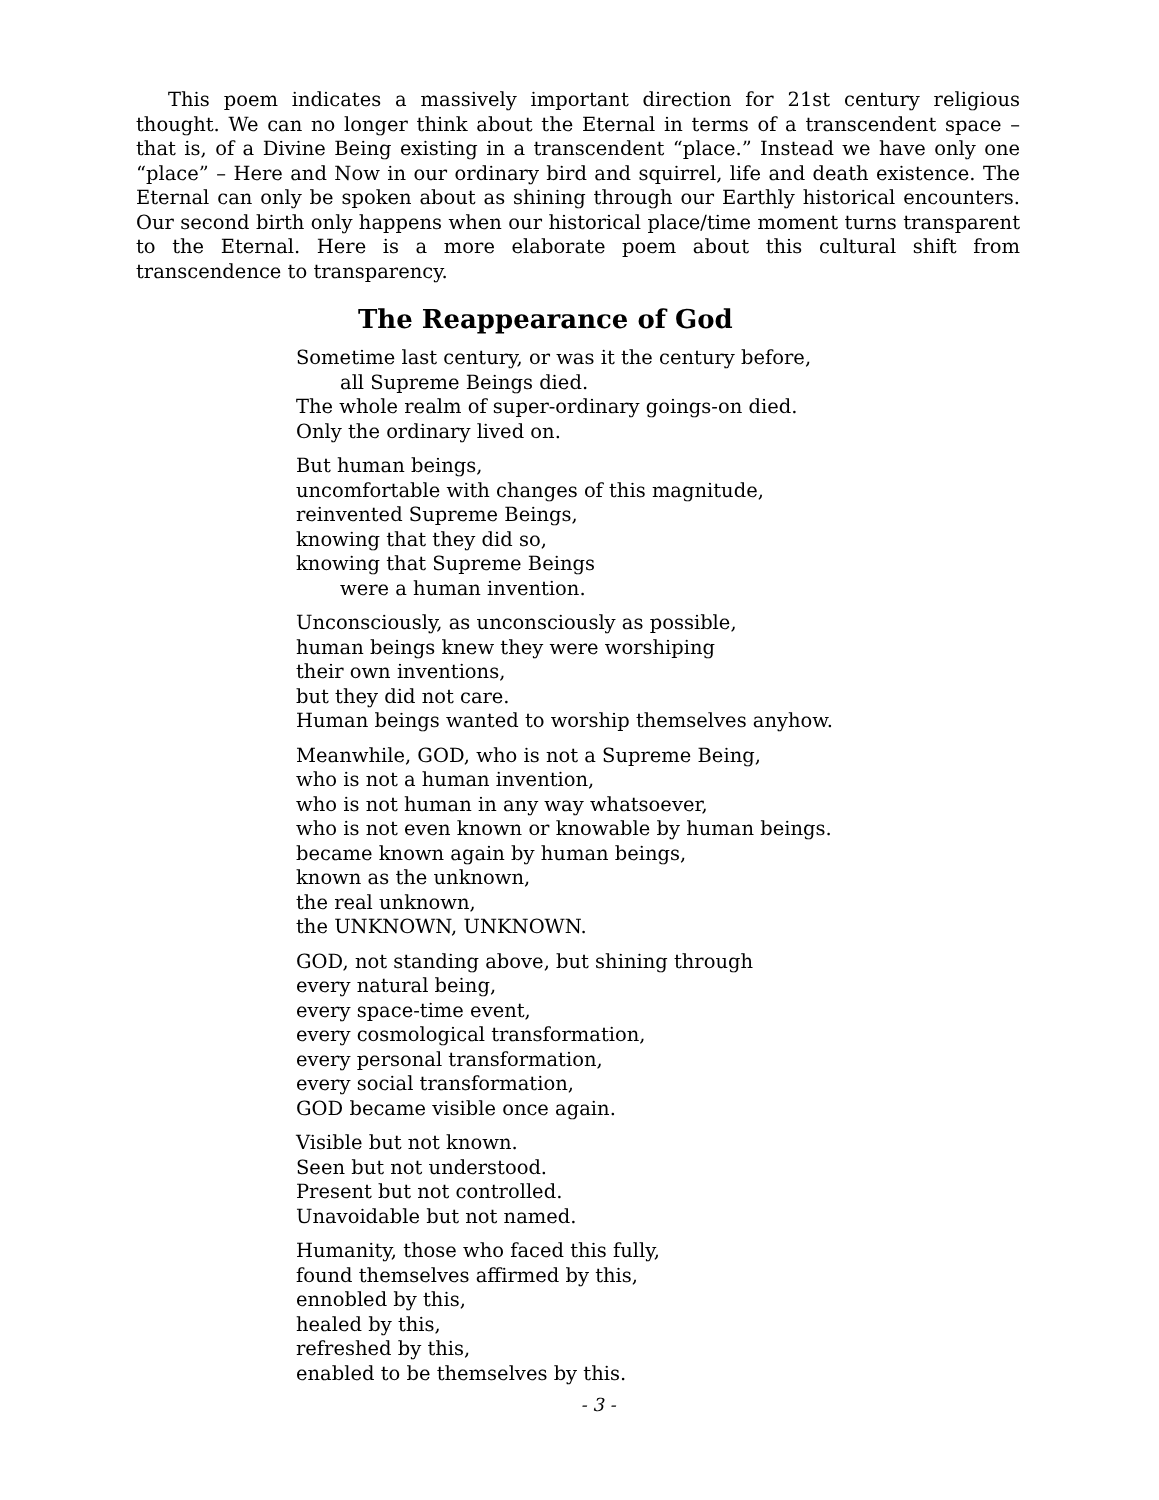This poem indicates a massively important direction for 21st century religious thought. We can no longer think about the Eternal in terms of a transcendent space – that is, of a Divine Being existing in a transcendent “place.” Instead we have only one “place” – Here and Now in our ordinary bird and squirrel, life and death existence. The Eternal can only be spoken about as shining through our Earthly historical encounters. Our second birth only happens when our historical place/time moment turns transparent to the Eternal. Here is a more elaborate poem about this cultural shift from transcendence to transparency.
The Reappearance of God
Sometime last century, or was it the century before,
all Supreme Beings died.
The whole realm of super-ordinary goings-on died.
Only the ordinary lived on.
But human beings,
uncomfortable with changes of this magnitude,
reinvented Supreme Beings,
knowing that they did so,
knowing that Supreme Beings
were a human invention.
Unconsciously, as unconsciously as possible,
human beings knew they were worshiping
their own inventions,
but they did not care.
Human beings wanted to worship themselves anyhow.
Meanwhile, GOD, who is not a Supreme Being,
who is not a human invention,
who is not human in any way whatsoever,
who is not even known or knowable by human beings.
became known again by human beings,
known as the unknown,
the real unknown,
the UNKNOWN, UNKNOWN.
GOD, not standing above, but shining through
every natural being,
every space-time event,
every cosmological transformation,
every personal transformation,
every social transformation,
GOD became visible once again.
Visible but not known.
Seen but not understood.
Present but not controlled.
Unavoidable but not named.
Humanity, those who faced this fully,
found themselves affirmed by this,
ennobled by this,
healed by this,
refreshed by this,
enabled to be themselves by this.
- 3 -